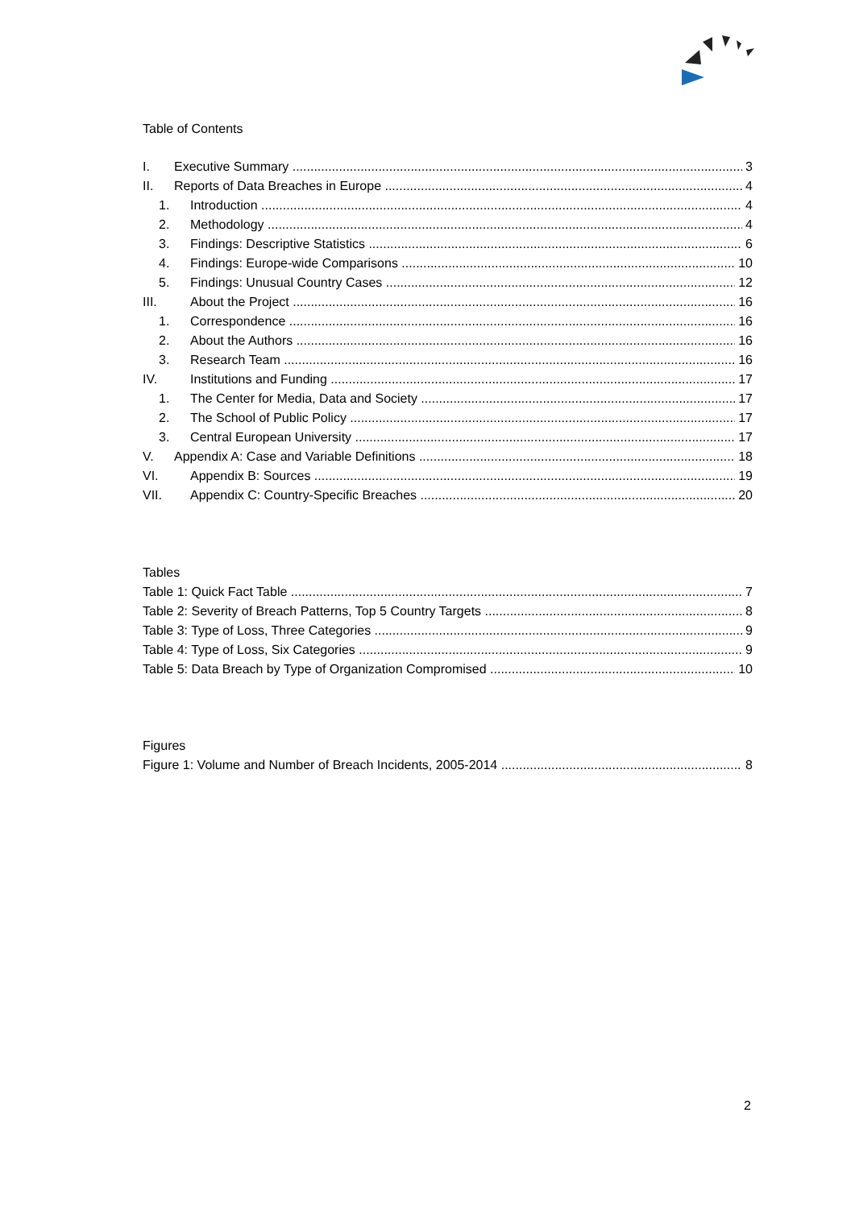Table of Contents
I. Executive Summary 3
II. Reports of Data Breaches in Europe 4
1. Introduction 4
2. Methodology 4
3. Findings: Descriptive Statistics 6
4. Findings: Europe-wide Comparisons 10
5. Findings: Unusual Country Cases 12
III. About the Project 16
1. Correspondence 16
2. About the Authors 16
3. Research Team 16
IV. Institutions and Funding 17
1. The Center for Media, Data and Society 17
2. The School of Public Policy 17
3. Central European University 17
V. Appendix A: Case and Variable Definitions 18
VI. Appendix B: Sources 19
VII. Appendix C: Country-Specific Breaches 20
Tables
Table 1: Quick Fact Table 7
Table 2: Severity of Breach Patterns, Top 5 Country Targets 8
Table 3: Type of Loss, Three Categories 9
Table 4: Type of Loss, Six Categories 9
Table 5: Data Breach by Type of Organization Compromised 10
Figures
Figure 1: Volume and Number of Breach Incidents, 2005-2014 8
2